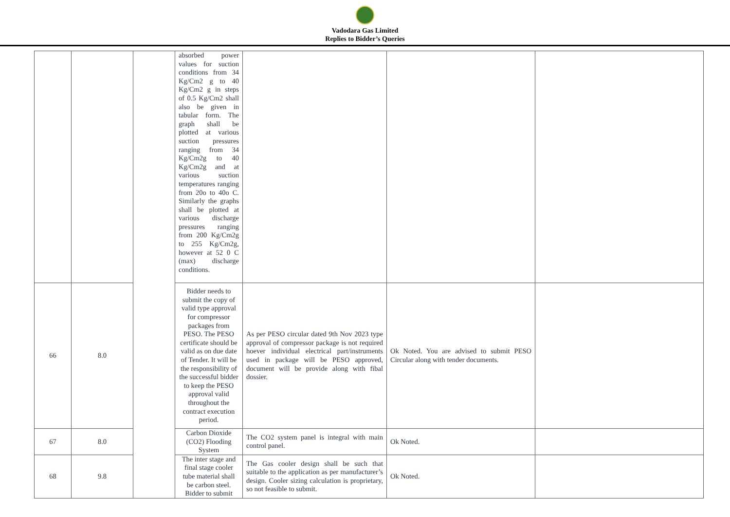Vadodara Gas Limited
Replies to Bidder’s Queries
| | | | absorbed power values for suction conditions from 34 Kg/Cm2 g to 40 Kg/Cm2 g in steps of 0.5 Kg/Cm2 shall also be given in tabular form. The graph shall be plotted at various suction pressures ranging from 34 Kg/Cm2g to 40 Kg/Cm2g and at various suction temperatures ranging from 20o to 40o C. Similarly the graphs shall be plotted at various discharge pressures ranging from 200 Kg/Cm2g to 255 Kg/Cm2g, however at 52 0 C (max) discharge conditions. | | | |
| 66 | 8.0 | | Bidder needs to submit the copy of valid type approval for compressor packages from PESO. The PESO certificate should be valid as on due date of Tender. It will be the responsibility of the successful bidder to keep the PESO approval valid throughout the contract execution period. | As per PESO circular dated 9th Nov 2023 type approval of compressor package is not required hoever individual electrical part/instruments used in package will be PESO approved, document will be provide along with fibal dossier. | Ok Noted. You are advised to submit PESO Circular along with tender documents. | |
| 67 | 8.0 | | Carbon Dioxide (CO2) Flooding System | The CO2 system panel is integral with main control panel. | Ok Noted. | |
| 68 | 9.8 | | The inter stage and final stage cooler tube material shall be carbon steel. Bidder to submit | The Gas cooler design shall be such that suitable to the application as per manufacturer’s design. Cooler sizing calculation is proprietary, so not feasible to submit. | Ok Noted. | |